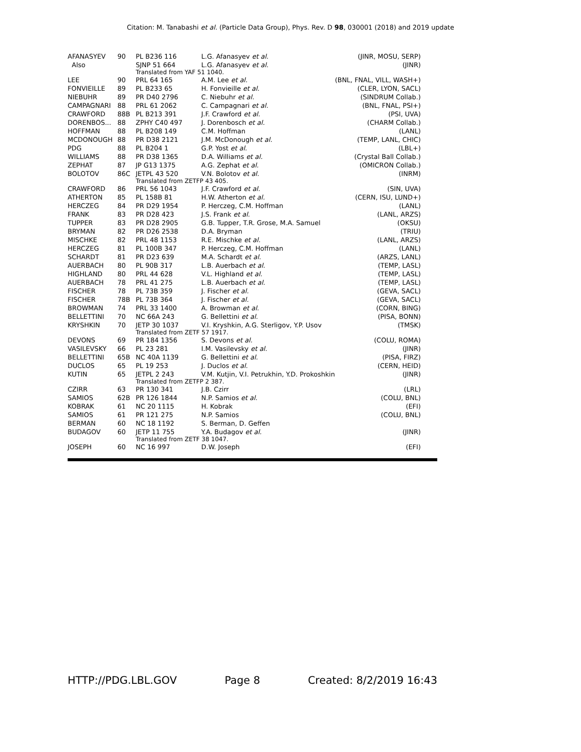Citation: M. Tanabashi et al. (Particle Data Group), Phys. Rev. D 98, 030001 (2018) and 2019 update
| AFANASYEV | 90 | PL B236 116 | L.G. Afanasyev et al. | (JINR, MOSU, SERP) |
| Also | | SJNP 51 664 | L.G. Afanasyev et al. | (JINR) |
| | | Translated from YAF 51 1040. | | |
| LEE | 90 | PRL 64 165 | A.M. Lee et al. | (BNL, FNAL, VILL, WASH+) |
| FONVIEILLE | 89 | PL B233 65 | H. Fonvieille et al. | (CLER, LYON, SACL) |
| NIEBUHR | 89 | PR D40 2796 | C. Niebuhr et al. | (SINDRUM Collab.) |
| CAMPAGNARI | 88 | PRL 61 2062 | C. Campagnari et al. | (BNL, FNAL, PSI+) |
| CRAWFORD | 88B | PL B213 391 | J.F. Crawford et al. | (PSI, UVA) |
| DORENBOS... | 88 | ZPHY C40 497 | J. Dorenbosch et al. | (CHARM Collab.) |
| HOFFMAN | 88 | PL B208 149 | C.M. Hoffman | (LANL) |
| MCDONOUGH | 88 | PR D38 2121 | J.M. McDonough et al. | (TEMP, LANL, CHIC) |
| PDG | 88 | PL B204 1 | G.P. Yost et al. | (LBL+) |
| WILLIAMS | 88 | PR D38 1365 | D.A. Williams et al. | (Crystal Ball Collab.) |
| ZEPHAT | 87 | JP G13 1375 | A.G. Zephat et al. | (OMICRON Collab.) |
| BOLOTOV | 86C | JETPL 43 520 | V.N. Bolotov et al. | (INRM) |
| | | Translated from ZETFP 43 405. | | |
| CRAWFORD | 86 | PRL 56 1043 | J.F. Crawford et al. | (SIN, UVA) |
| ATHERTON | 85 | PL 158B 81 | H.W. Atherton et al. | (CERN, ISU, LUND+) |
| HERCZEG | 84 | PR D29 1954 | P. Herczeg, C.M. Hoffman | (LANL) |
| FRANK | 83 | PR D28 423 | J.S. Frank et al. | (LANL, ARZS) |
| TUPPER | 83 | PR D28 2905 | G.B. Tupper, T.R. Grose, M.A. Samuel | (OKSU) |
| BRYMAN | 82 | PR D26 2538 | D.A. Bryman | (TRIU) |
| MISCHKE | 82 | PRL 48 1153 | R.E. Mischke et al. | (LANL, ARZS) |
| HERCZEG | 81 | PL 100B 347 | P. Herczeg, C.M. Hoffman | (LANL) |
| SCHARDT | 81 | PR D23 639 | M.A. Schardt et al. | (ARZS, LANL) |
| AUERBACH | 80 | PL 90B 317 | L.B. Auerbach et al. | (TEMP, LASL) |
| HIGHLAND | 80 | PRL 44 628 | V.L. Highland et al. | (TEMP, LASL) |
| AUERBACH | 78 | PRL 41 275 | L.B. Auerbach et al. | (TEMP, LASL) |
| FISCHER | 78 | PL 73B 359 | J. Fischer et al. | (GEVA, SACL) |
| FISCHER | 78B | PL 73B 364 | J. Fischer et al. | (GEVA, SACL) |
| BROWMAN | 74 | PRL 33 1400 | A. Browman et al. | (CORN, BING) |
| BELLETTINI | 70 | NC 66A 243 | G. Bellettini et al. | (PISA, BONN) |
| KRYSHKIN | 70 | JETP 30 1037 | V.I. Kryshkin, A.G. Sterligov, Y.P. Usov | (TMSK) |
| | | Translated from ZETF 57 1917. | | |
| DEVONS | 69 | PR 184 1356 | S. Devons et al. | (COLU, ROMA) |
| VASILEVSKY | 66 | PL 23 281 | I.M. Vasilevsky et al. | (JINR) |
| BELLETTINI | 65B | NC 40A 1139 | G. Bellettini et al. | (PISA, FIRZ) |
| DUCLOS | 65 | PL 19 253 | J. Duclos et al. | (CERN, HEID) |
| KUTIN | 65 | JETPL 2 243 | V.M. Kutjin, V.I. Petrukhin, Y.D. Prokoshkin | (JINR) |
| | | Translated from ZETFP 2 387. | | |
| CZIRR | 63 | PR 130 341 | J.B. Czirr | (LRL) |
| SAMIOS | 62B | PR 126 1844 | N.P. Samios et al. | (COLU, BNL) |
| KOBRAK | 61 | NC 20 1115 | H. Kobrak | (EFI) |
| SAMIOS | 61 | PR 121 275 | N.P. Samios | (COLU, BNL) |
| BERMAN | 60 | NC 18 1192 | S. Berman, D. Geffen | |
| BUDAGOV | 60 | JETP 11 755 | Y.A. Budagov et al. | (JINR) |
| | | Translated from ZETF 38 1047. | | |
| JOSEPH | 60 | NC 16 997 | D.W. Joseph | (EFI) |
HTTP://PDG.LBL.GOV Page 8 Created: 8/2/2019 16:43